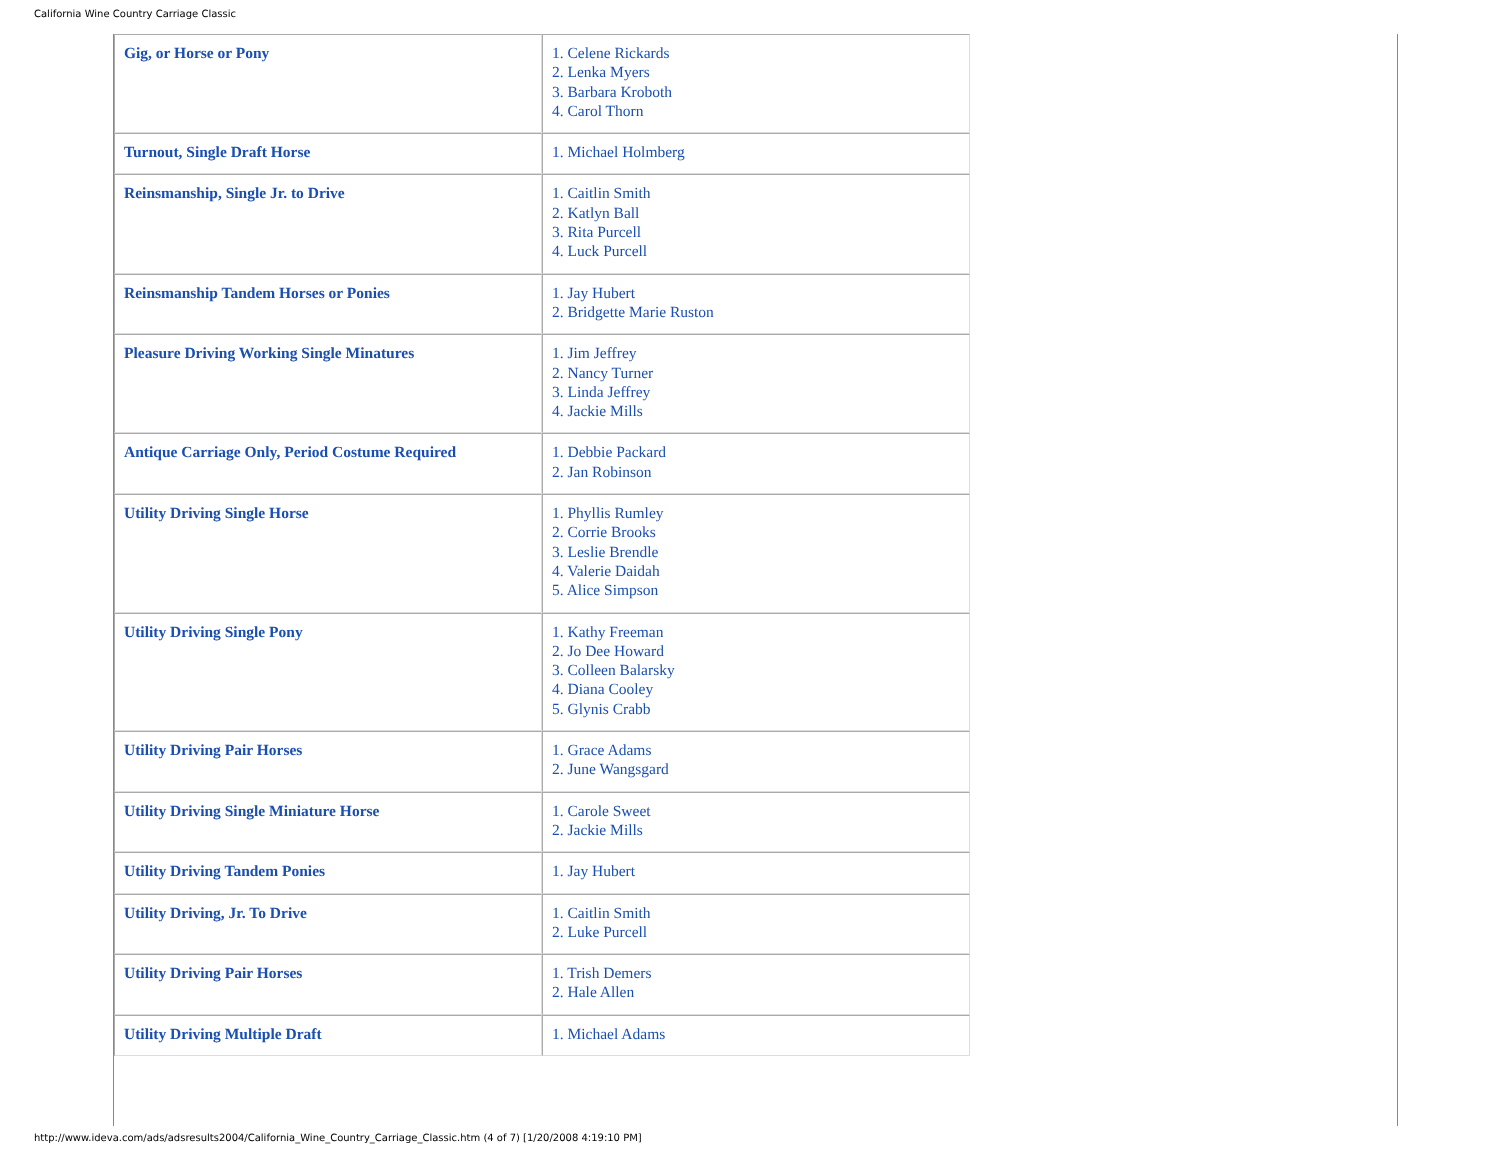California Wine Country Carriage Classic
| Gig, or Horse or Pony | 1. Celene Rickards 2. Lenka Myers 3. Barbara Kroboth 4. Carol Thorn |
| Turnout, Single Draft Horse | 1. Michael Holmberg |
| Reinsmanship, Single Jr. to Drive | 1. Caitlin Smith 2. Katlyn Ball 3. Rita Purcell 4. Luck Purcell |
| Reinsmanship Tandem Horses or Ponies | 1. Jay Hubert 2. Bridgette Marie Ruston |
| Pleasure Driving Working Single Minatures | 1. Jim Jeffrey 2. Nancy Turner 3. Linda Jeffrey 4. Jackie Mills |
| Antique Carriage Only, Period Costume Required | 1. Debbie Packard 2. Jan Robinson |
| Utility Driving Single Horse | 1. Phyllis Rumley 2. Corrie Brooks 3. Leslie Brendle 4. Valerie Daidah 5. Alice Simpson |
| Utility Driving Single Pony | 1. Kathy Freeman 2. Jo Dee Howard 3. Colleen Balarsky 4. Diana Cooley 5. Glynis Crabb |
| Utility Driving Pair Horses | 1. Grace Adams 2. June Wangsgard |
| Utility Driving Single Miniature Horse | 1. Carole Sweet 2. Jackie Mills |
| Utility Driving Tandem Ponies | 1. Jay Hubert |
| Utility Driving, Jr. To Drive | 1. Caitlin Smith 2. Luke Purcell |
| Utility Driving Pair Horses | 1. Trish Demers 2. Hale Allen |
| Utility Driving Multiple Draft | 1. Michael Adams |
http://www.ideva.com/ads/adsresults2004/California_Wine_Country_Carriage_Classic.htm (4 of 7) [1/20/2008 4:19:10 PM]